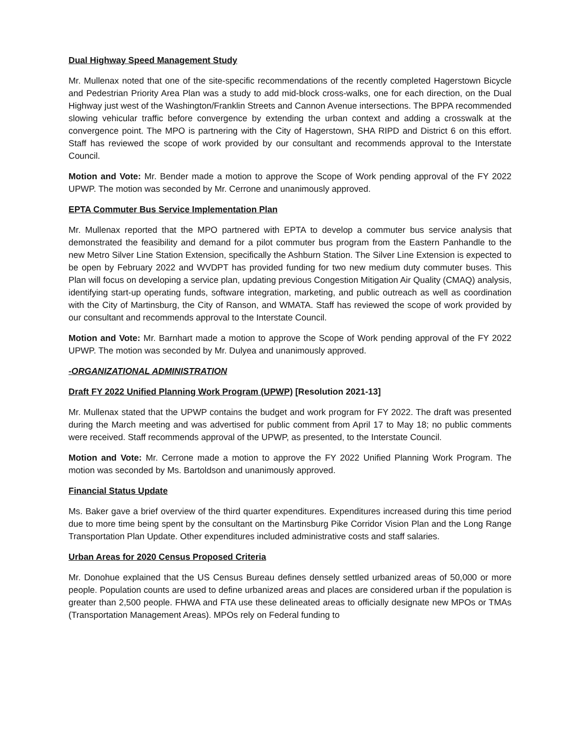Dual Highway Speed Management Study
Mr. Mullenax noted that one of the site-specific recommendations of the recently completed Hagerstown Bicycle and Pedestrian Priority Area Plan was a study to add mid-block cross-walks, one for each direction, on the Dual Highway just west of the Washington/Franklin Streets and Cannon Avenue intersections. The BPPA recommended slowing vehicular traffic before convergence by extending the urban context and adding a crosswalk at the convergence point. The MPO is partnering with the City of Hagerstown, SHA RIPD and District 6 on this effort. Staff has reviewed the scope of work provided by our consultant and recommends approval to the Interstate Council.
Motion and Vote: Mr. Bender made a motion to approve the Scope of Work pending approval of the FY 2022 UPWP. The motion was seconded by Mr. Cerrone and unanimously approved.
EPTA Commuter Bus Service Implementation Plan
Mr. Mullenax reported that the MPO partnered with EPTA to develop a commuter bus service analysis that demonstrated the feasibility and demand for a pilot commuter bus program from the Eastern Panhandle to the new Metro Silver Line Station Extension, specifically the Ashburn Station. The Silver Line Extension is expected to be open by February 2022 and WVDPT has provided funding for two new medium duty commuter buses. This Plan will focus on developing a service plan, updating previous Congestion Mitigation Air Quality (CMAQ) analysis, identifying start-up operating funds, software integration, marketing, and public outreach as well as coordination with the City of Martinsburg, the City of Ranson, and WMATA. Staff has reviewed the scope of work provided by our consultant and recommends approval to the Interstate Council.
Motion and Vote: Mr. Barnhart made a motion to approve the Scope of Work pending approval of the FY 2022 UPWP. The motion was seconded by Mr. Dulyea and unanimously approved.
-ORGANIZATIONAL ADMINISTRATION
Draft FY 2022 Unified Planning Work Program (UPWP) [Resolution 2021-13]
Mr. Mullenax stated that the UPWP contains the budget and work program for FY 2022. The draft was presented during the March meeting and was advertised for public comment from April 17 to May 18; no public comments were received. Staff recommends approval of the UPWP, as presented, to the Interstate Council.
Motion and Vote: Mr. Cerrone made a motion to approve the FY 2022 Unified Planning Work Program. The motion was seconded by Ms. Bartoldson and unanimously approved.
Financial Status Update
Ms. Baker gave a brief overview of the third quarter expenditures. Expenditures increased during this time period due to more time being spent by the consultant on the Martinsburg Pike Corridor Vision Plan and the Long Range Transportation Plan Update. Other expenditures included administrative costs and staff salaries.
Urban Areas for 2020 Census Proposed Criteria
Mr. Donohue explained that the US Census Bureau defines densely settled urbanized areas of 50,000 or more people. Population counts are used to define urbanized areas and places are considered urban if the population is greater than 2,500 people. FHWA and FTA use these delineated areas to officially designate new MPOs or TMAs (Transportation Management Areas). MPOs rely on Federal funding to